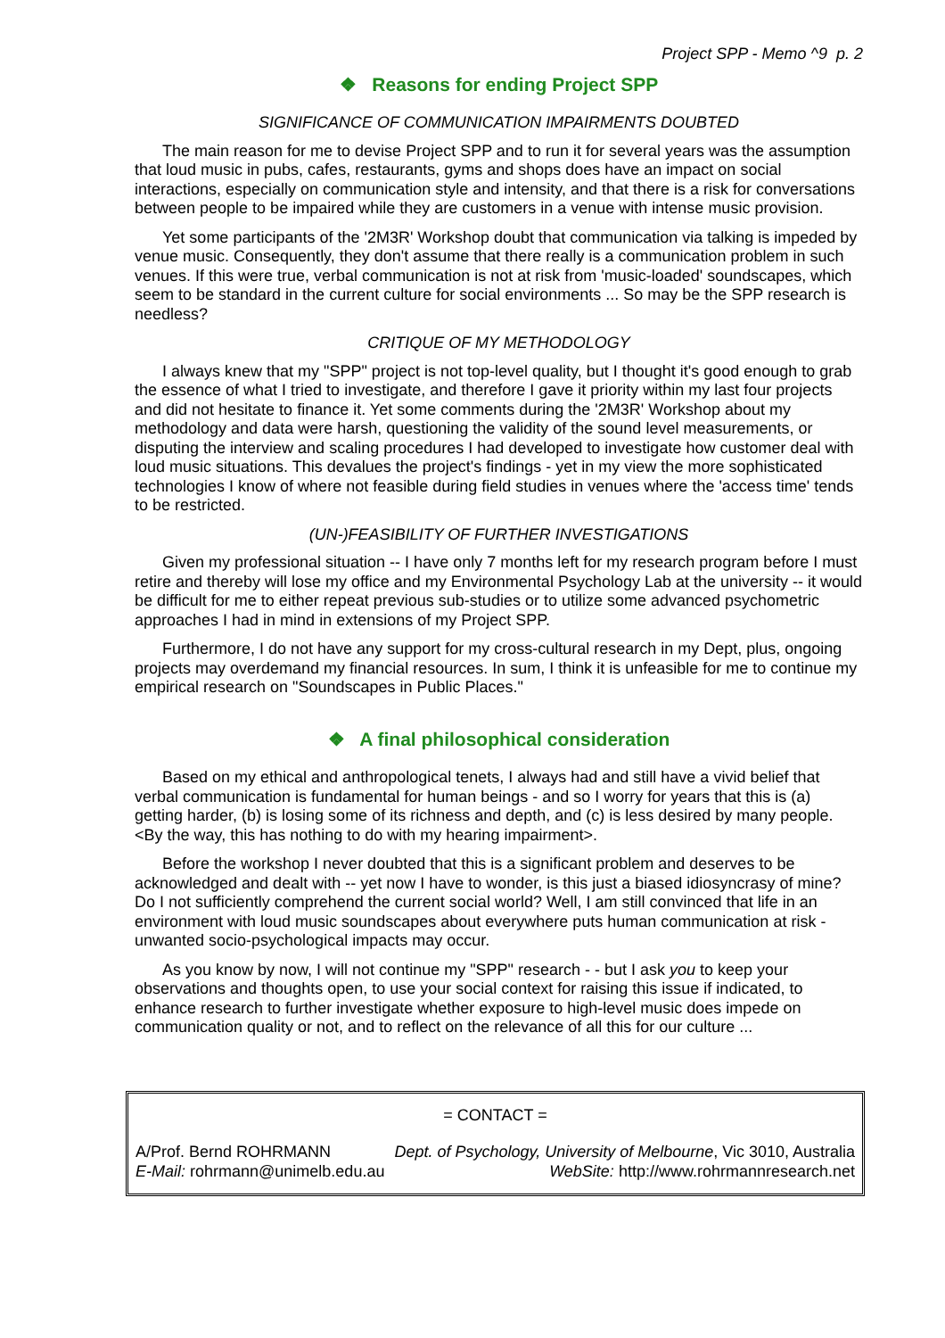Project SPP - Memo ^9 p. 2
❖ Reasons for ending Project SPP
SIGNIFICANCE OF COMMUNICATION IMPAIRMENTS DOUBTED
The main reason for me to devise Project SPP and to run it for several years was the assumption that loud music in pubs, cafes, restaurants, gyms and shops does have an impact on social interactions, especially on communication style and intensity, and that there is a risk for conversations between people to be impaired while they are customers in a venue with intense music provision.
Yet some participants of the '2M3R' Workshop doubt that communication via talking is impeded by venue music. Consequently, they don't assume that there really is a communication problem in such venues. If this were true, verbal communication is not at risk from 'music-loaded' soundscapes, which seem to be standard in the current culture for social environments ... So may be the SPP research is needless?
CRITIQUE OF MY METHODOLOGY
I always knew that my "SPP" project is not top-level quality, but I thought it's good enough to grab the essence of what I tried to investigate, and therefore I gave it priority within my last four projects and did not hesitate to finance it. Yet some comments during the '2M3R' Workshop about my methodology and data were harsh, questioning the validity of the sound level measurements, or disputing the interview and scaling procedures I had developed to investigate how customer deal with loud music situations. This devalues the project's findings - yet in my view the more sophisticated technologies I know of where not feasible during field studies in venues where the 'access time' tends to be restricted.
(UN-)FEASIBILITY OF FURTHER INVESTIGATIONS
Given my professional situation -- I have only 7 months left for my research program before I must retire and thereby will lose my office and my Environmental Psychology Lab at the university -- it would be difficult for me to either repeat previous sub-studies or to utilize some advanced psychometric approaches I had in mind in extensions of my Project SPP.
Furthermore, I do not have any support for my cross-cultural research in my Dept, plus, ongoing projects may overdemand my financial resources. In sum, I think it is unfeasible for me to continue my empirical research on "Soundscapes in Public Places."
❖ A final philosophical consideration
Based on my ethical and anthropological tenets, I always had and still have a vivid belief that verbal communication is fundamental for human beings - and so I worry for years that this is (a) getting harder, (b) is losing some of its richness and depth, and (c) is less desired by many people. <By the way, this has nothing to do with my hearing impairment>.
Before the workshop I never doubted that this is a significant problem and deserves to be acknowledged and dealt with -- yet now I have to wonder, is this just a biased idiosyncrasy of mine? Do I not sufficiently comprehend the current social world? Well, I am still convinced that life in an environment with loud music soundscapes about everywhere puts human communication at risk - unwanted socio-psychological impacts may occur.
As you know by now, I will not continue my "SPP" research - - but I ask you to keep your observations and thoughts open, to use your social context for raising this issue if indicated, to enhance research to further investigate whether exposure to high-level music does impede on communication quality or not, and to reflect on the relevance of all this for our culture ...
= CONTACT =
A/Prof. Bernd ROHRMANN Dept. of Psychology, University of Melbourne, Vic 3010, Australia
E-Mail: rohrmann@unimelb.edu.au WebSite: http://www.rohrmannresearch.net